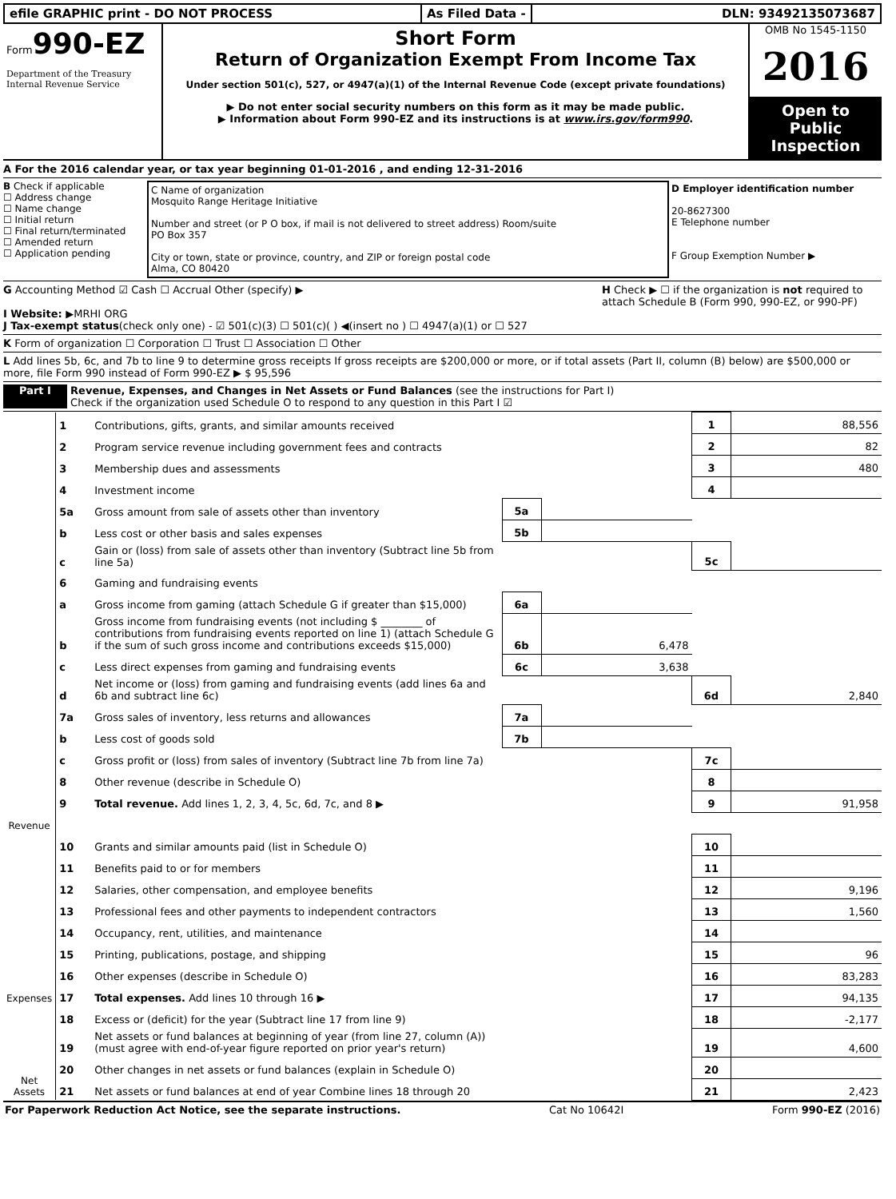efile GRAPHIC print - DO NOT PROCESS
As Filed Data - DLN: 93492135073687
Form990-EZ
Department of the Treasury
Internal Revenue Service
Short Form
Return of Organization Exempt From Income Tax
Under section 501(c), 527, or 4947(a)(1) of the Internal Revenue Code (except private foundations)
▶ Do not enter social security numbers on this form as it may be made public.
▶ Information about Form 990-EZ and its instructions is at www.irs.gov/form990.
OMB No 1545-1150
2016
Open to Public Inspection
A For the 2016 calendar year, or tax year beginning 01-01-2016 , and ending 12-31-2016
B Check if applicable
☐ Address change
☐ Name change
☐ Initial return
☐ Final return/terminated
☐ Amended return
☐ Application pending
C Name of organization
Mosquito Range Heritage Initiative
Number and street (or P O box, if mail is not delivered to street address) Room/suite
PO Box 357
City or town, state or province, country, and ZIP or foreign postal code
Alma, CO 80420
D Employer identification number
20-8627300
E Telephone number
F Group Exemption Number ▶
G Accounting Method ☑ Cash ☐ Accrual Other (specify) ▶
I Website: ▶MRHI ORG
J Tax-exempt status(check only one) - ☑ 501(c)(3) ☐ 501(c)( ) ◀(insert no ) ☐ 4947(a)(1) or ☐ 527
H Check ▶ ☐ if the organization is not required to attach Schedule B (Form 990, 990-EZ, or 990-PF)
K Form of organization ☐ Corporation ☐ Trust ☐ Association ☐ Other
L Add lines 5b, 6c, and 7b to line 9 to determine gross receipts If gross receipts are $200,000 or more, or if total assets (Part II, column (B) below) are $500,000 or more, file Form 990 instead of Form 990-EZ ▶ $ 95,596
Part I Revenue, Expenses, and Changes in Net Assets or Fund Balances (see the instructions for Part I)
Check if the organization used Schedule O to respond to any question in this Part I ☑
| Revenue | 1 | Contributions, gifts, grants, and similar amounts received | | | 1 | 88,556 |
| | 2 | Program service revenue including government fees and contracts | | | 2 | 82 |
| | 3 | Membership dues and assessments | | | 3 | 480 |
| | 4 | Investment income | | | 4 | |
| | 5a | Gross amount from sale of assets other than inventory | 5a | | | |
| | b | Less cost or other basis and sales expenses | 5b | | | |
| | c | Gain or (loss) from sale of assets other than inventory (Subtract line 5b from line 5a) | | | 5c | |
| | 6 | Gaming and fundraising events | | | | |
| | a | Gross income from gaming (attach Schedule G if greater than $15,000) | 6a | | | |
| | b | Gross income from fundraising events (not including $ ________ of contributions from fundraising events reported on line 1) (attach Schedule G if the sum of such gross income and contributions exceeds $15,000) | 6b | 6,478 | | |
| | c | Less direct expenses from gaming and fundraising events | 6c | 3,638 | | |
| | d | Net income or (loss) from gaming and fundraising events (add lines 6a and 6b and subtract line 6c) | | | 6d | 2,840 |
| | 7a | Gross sales of inventory, less returns and allowances | 7a | | | |
| | b | Less cost of goods sold | 7b | | | |
| | c | Gross profit or (loss) from sales of inventory (Subtract line 7b from line 7a) | | | 7c | |
| | 8 | Other revenue (describe in Schedule O) | | | 8 | |
| | 9 | Total revenue. Add lines 1, 2, 3, 4, 5c, 6d, 7c, and 8 ▶ | | | 9 | 91,958 |
| Expenses | 10 | Grants and similar amounts paid (list in Schedule O) | | | 10 | |
| | 11 | Benefits paid to or for members | | | 11 | |
| | 12 | Salaries, other compensation, and employee benefits | | | 12 | 9,196 |
| | 13 | Professional fees and other payments to independent contractors | | | 13 | 1,560 |
| | 14 | Occupancy, rent, utilities, and maintenance | | | 14 | |
| | 15 | Printing, publications, postage, and shipping | | | 15 | 96 |
| | 16 | Other expenses (describe in Schedule O) | | | 16 | 83,283 |
| | 17 | Total expenses. Add lines 10 through 16 ▶ | | | 17 | 94,135 |
| Net Assets | 18 | Excess or (deficit) for the year (Subtract line 17 from line 9) | | | 18 | -2,177 |
| | 19 | Net assets or fund balances at beginning of year (from line 27, column (A)) (must agree with end-of-year figure reported on prior year's return) | | | 19 | 4,600 |
| | 20 | Other changes in net assets or fund balances (explain in Schedule O) | | | 20 | |
| | 21 | Net assets or fund balances at end of year Combine lines 18 through 20 | | | 21 | 2,423 |
For Paperwork Reduction Act Notice, see the separate instructions. Cat No 10642I Form 990-EZ (2016)